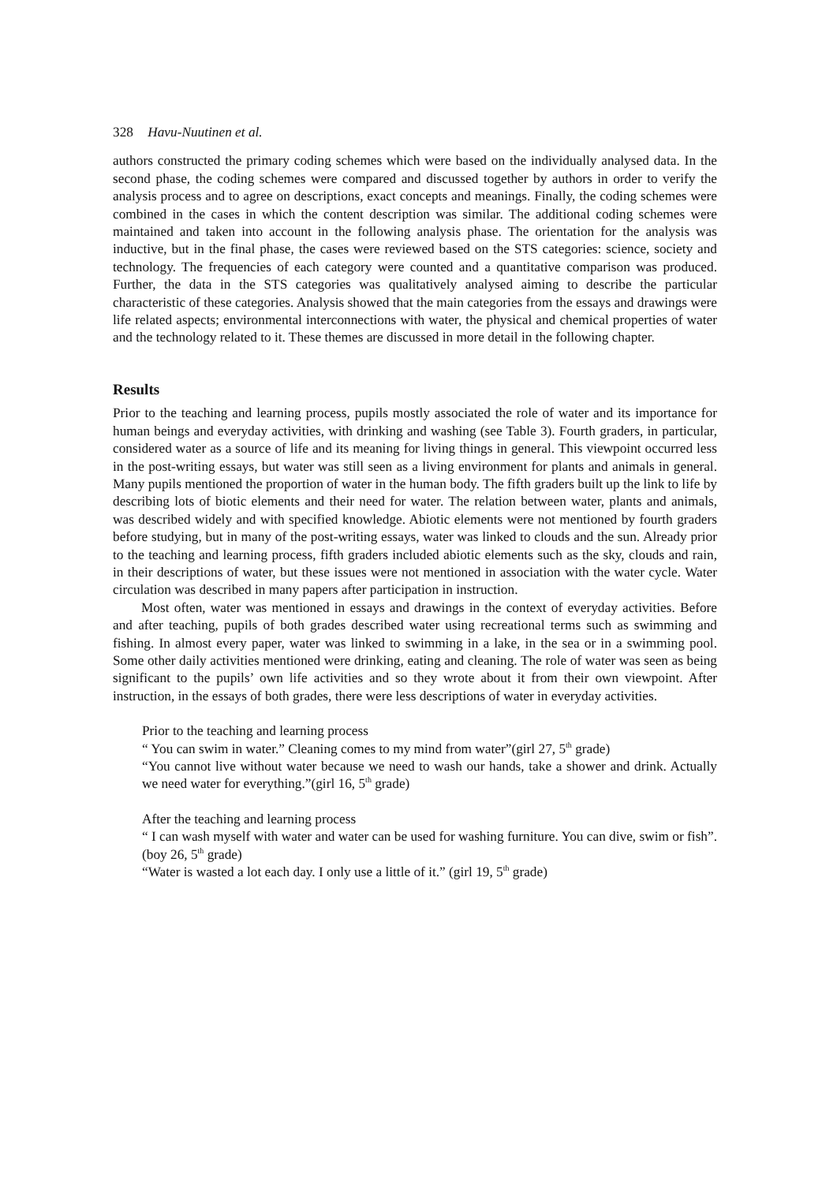328 Havu-Nuutinen et al.
authors constructed the primary coding schemes which were based on the individually analysed data. In the second phase, the coding schemes were compared and discussed together by authors in order to verify the analysis process and to agree on descriptions, exact concepts and meanings. Finally, the coding schemes were combined in the cases in which the content description was similar. The additional coding schemes were maintained and taken into account in the following analysis phase. The orientation for the analysis was inductive, but in the final phase, the cases were reviewed based on the STS categories: science, society and technology. The frequencies of each category were counted and a quantitative comparison was produced. Further, the data in the STS categories was qualitatively analysed aiming to describe the particular characteristic of these categories. Analysis showed that the main categories from the essays and drawings were life related aspects; environmental interconnections with water, the physical and chemical properties of water and the technology related to it. These themes are discussed in more detail in the following chapter.
Results
Prior to the teaching and learning process, pupils mostly associated the role of water and its importance for human beings and everyday activities, with drinking and washing (see Table 3). Fourth graders, in particular, considered water as a source of life and its meaning for living things in general. This viewpoint occurred less in the post-writing essays, but water was still seen as a living environment for plants and animals in general. Many pupils mentioned the proportion of water in the human body. The fifth graders built up the link to life by describing lots of biotic elements and their need for water. The relation between water, plants and animals, was described widely and with specified knowledge. Abiotic elements were not mentioned by fourth graders before studying, but in many of the post-writing essays, water was linked to clouds and the sun. Already prior to the teaching and learning process, fifth graders included abiotic elements such as the sky, clouds and rain, in their descriptions of water, but these issues were not mentioned in association with the water cycle. Water circulation was described in many papers after participation in instruction.
Most often, water was mentioned in essays and drawings in the context of everyday activities. Before and after teaching, pupils of both grades described water using recreational terms such as swimming and fishing. In almost every paper, water was linked to swimming in a lake, in the sea or in a swimming pool. Some other daily activities mentioned were drinking, eating and cleaning. The role of water was seen as being significant to the pupils’ own life activities and so they wrote about it from their own viewpoint. After instruction, in the essays of both grades, there were less descriptions of water in everyday activities.
Prior to the teaching and learning process
“ You can swim in water.” Cleaning comes to my mind from water”(girl 27, 5<sup>th</sup> grade)
“You cannot live without water because we need to wash our hands, take a shower and drink. Actually we need water for everything.”(girl 16, 5<sup>th</sup> grade)
After the teaching and learning process
“ I can wash myself with water and water can be used for washing furniture. You can dive, swim or fish”.(boy 26, 5<sup>th</sup> grade)
“Water is wasted a lot each day. I only use a little of it.” (girl 19, 5<sup>th</sup> grade)